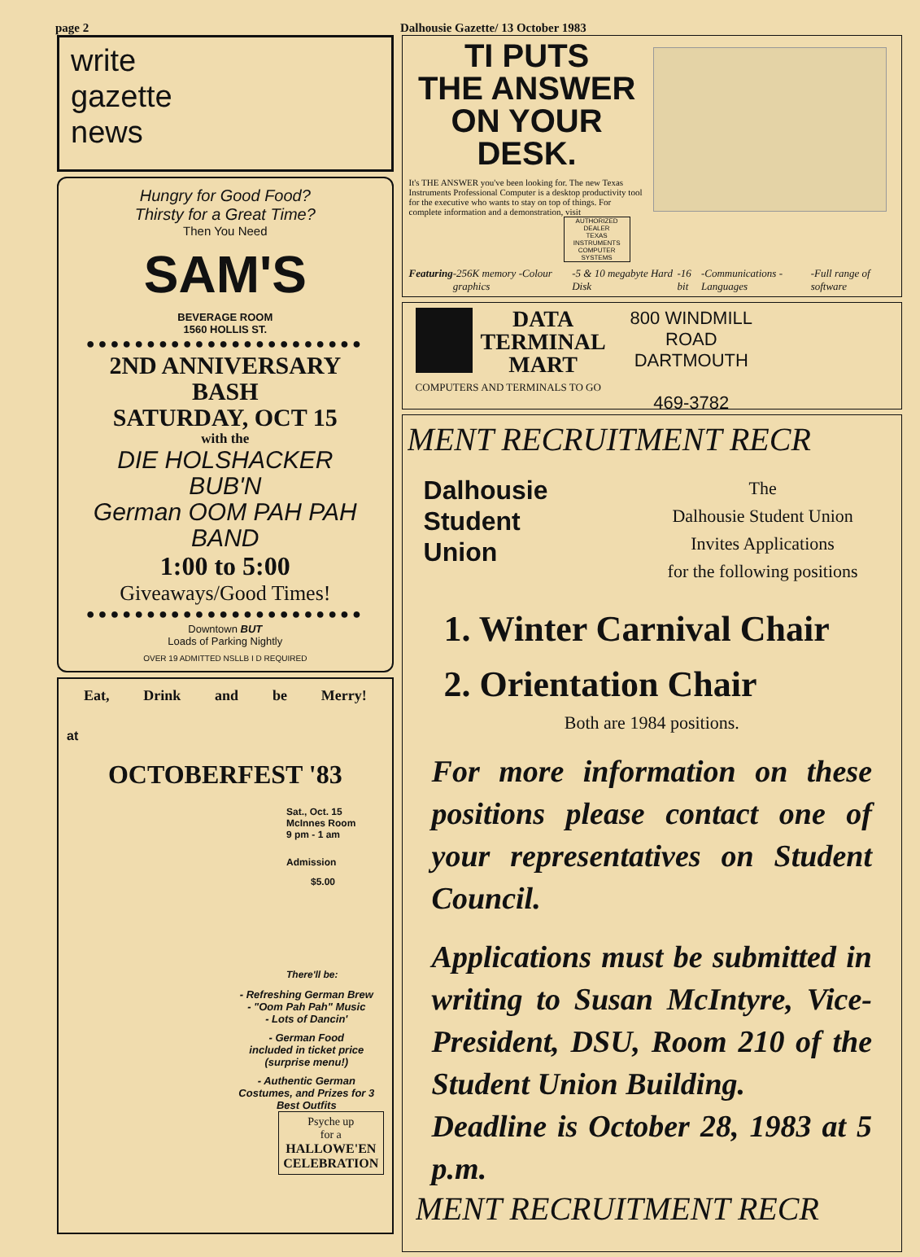page 2 Dalhousie Gazette/ 13 October 1983
write
gazette
news
Hungry for Good Food?
Thirsty for a Great Time?
Then You Need
SAM'S
BEVERAGE ROOM
1560 HOLLIS ST.
●●●●●●●●●●●●●●●●●●●●●●●
2ND ANNIVERSARY
BASH
SATURDAY, OCT 15
with the
DIE HOLSHACKER
BUB'N
German OOM PAH PAH BAND
1:00 to 5:00
Giveaways/Good Times!
●●●●●●●●●●●●●●●●●●●●●●●
Downtown BUT
Loads of Parking Nightly
OVER 19 ADMITTED NSLLB I D REQUIRED
Eat, Drink and be Merry!
at
OCTOBERFEST '83
Sat., Oct. 15
McInnes Room
9 pm - 1 am
Admission
$5.00
There'll be:
- Refreshing German Brew
- "Oom Pah Pah" Music
- Lots of Dancin'
- German Food
included in ticket price
(surprise menu!)
- Authentic German Costumes, and Prizes for 3 Best Outfits
Psyche up
for a
HALLOWE'EN CELEBRATION
TI PUTS
THE ANSWER
ON YOUR DESK.
It's THE ANSWER you've been looking for. The new Texas Instruments Professional Computer is a desktop productivity tool for the executive who wants to stay on top of things. For complete information and a demonstration, visit
AUTHORIZED DEALER
TEXAS INSTRUMENTS COMPUTER SYSTEMS
Featuring -256K memory -Colour graphics -5 & 10 megabyte Hard Disk -16 bit -Communications -Languages -Full range of software
DATA
TERMINAL
MART
COMPUTERS AND TERMINALS TO GO
800 WINDMILL
ROAD
DARTMOUTH
469-3782
MENT RECRUITMENT RECR
Dalhousie
Student
Union
The
Dalhousie Student Union
Invites Applications
for the following positions
1. Winter Carnival Chair
2. Orientation Chair
Both are 1984 positions.
For more information on these positions please contact one of your representatives on Student Council.
Applications must be submitted in writing to Susan McIntyre, Vice-President, DSU, Room 210 of the Student Union Building.
Deadline is October 28, 1983 at 5 p.m.
MENT RECRUITMENT RECR